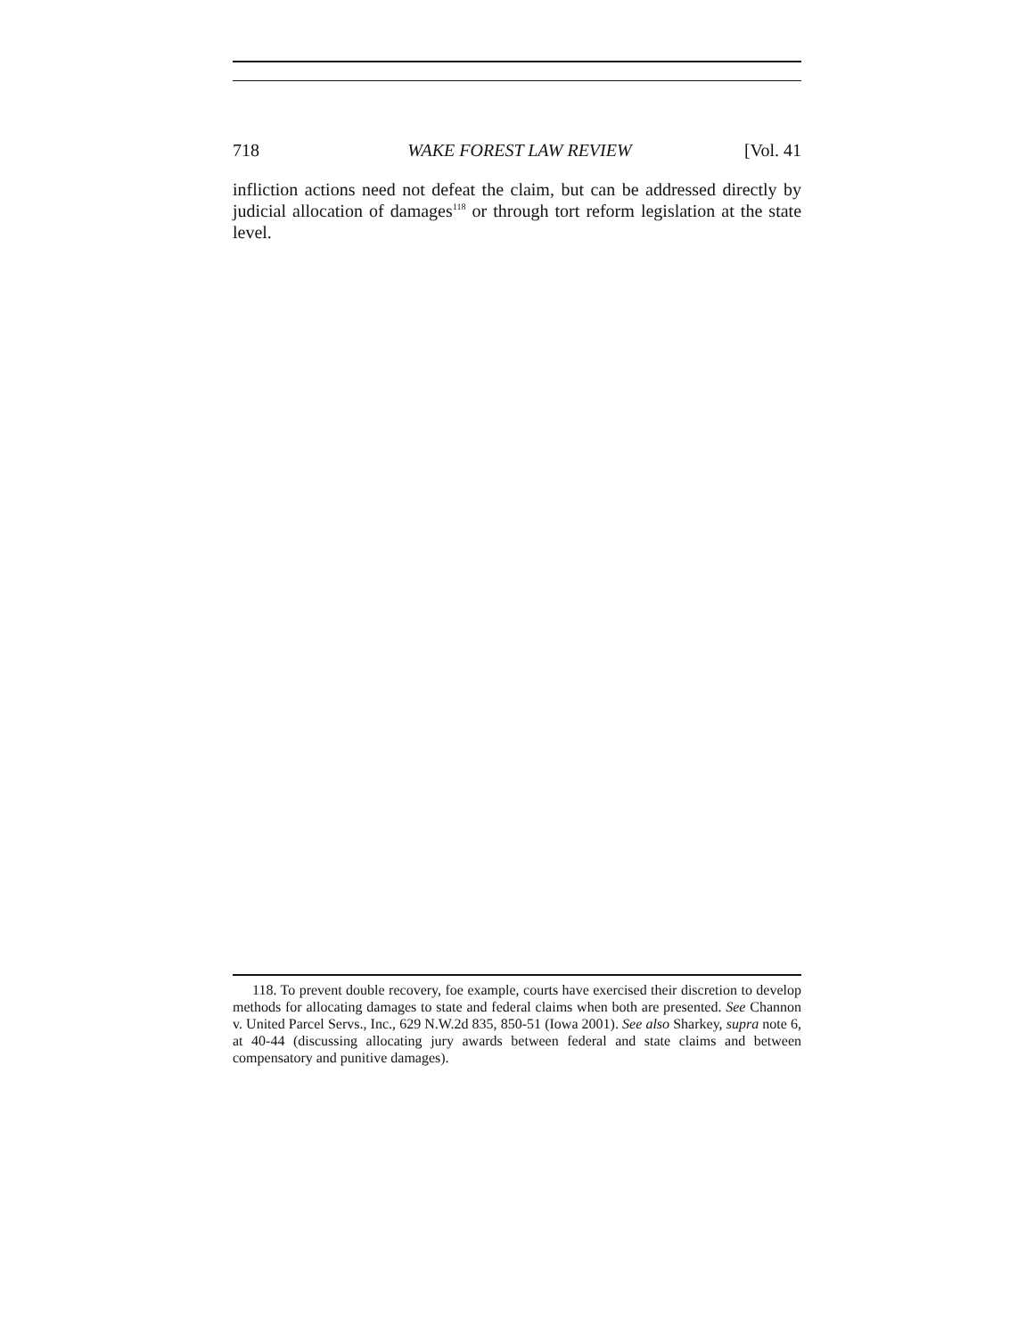718 WAKE FOREST LAW REVIEW [Vol. 41
infliction actions need not defeat the claim, but can be addressed directly by judicial allocation of damages<sup>118</sup> or through tort reform legislation at the state level.
118. To prevent double recovery, foe example, courts have exercised their discretion to develop methods for allocating damages to state and federal claims when both are presented. See Channon v. United Parcel Servs., Inc., 629 N.W.2d 835, 850-51 (Iowa 2001). See also Sharkey, supra note 6, at 40-44 (discussing allocating jury awards between federal and state claims and between compensatory and punitive damages).